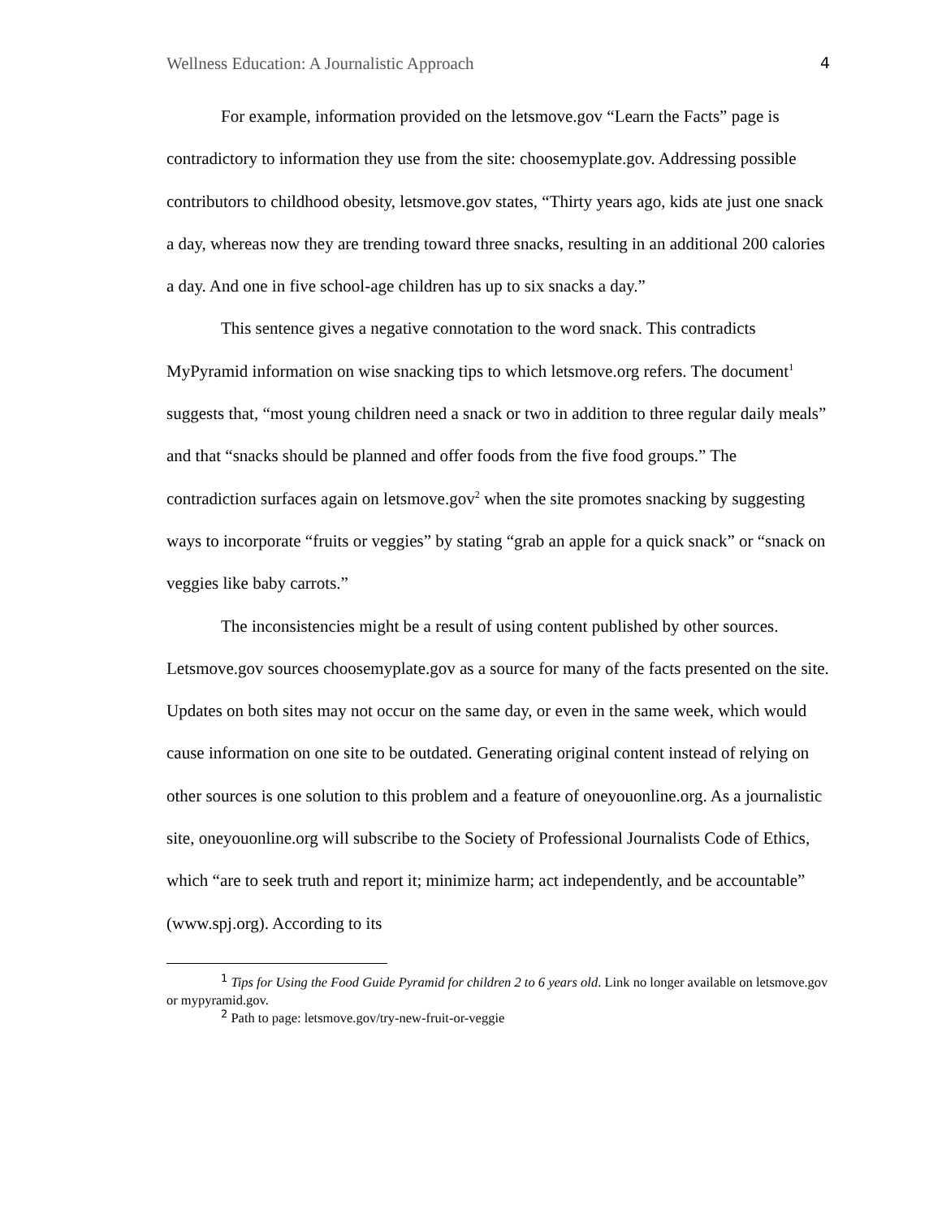Wellness Education: A Journalistic Approach 4
For example, information provided on the letsmove.gov “Learn the Facts” page is contradictory to information they use from the site: choosemyplate.gov. Addressing possible contributors to childhood obesity, letsmove.gov states, “Thirty years ago, kids ate just one snack a day, whereas now they are trending toward three snacks, resulting in an additional 200 calories a day. And one in five school-age children has up to six snacks a day.”
This sentence gives a negative connotation to the word snack. This contradicts MyPyramid information on wise snacking tips to which letsmove.org refers. The document<sup>1</sup> suggests that, “most young children need a snack or two in addition to three regular daily meals” and that “snacks should be planned and offer foods from the five food groups.” The contradiction surfaces again on letsmove.gov<sup>2</sup> when the site promotes snacking by suggesting ways to incorporate “fruits or veggies” by stating “grab an apple for a quick snack” or “snack on veggies like baby carrots.”
The inconsistencies might be a result of using content published by other sources. Letsmove.gov sources choosemyplate.gov as a source for many of the facts presented on the site. Updates on both sites may not occur on the same day, or even in the same week, which would cause information on one site to be outdated. Generating original content instead of relying on other sources is one solution to this problem and a feature of oneyouonline.org. As a journalistic site, oneyouonline.org will subscribe to the Society of Professional Journalists Code of Ethics, which “are to seek truth and report it; minimize harm; act independently, and be accountable” (www.spj.org). According to its
<sup>1</sup> Tips for Using the Food Guide Pyramid for children 2 to 6 years old. Link no longer available on letsmove.gov or mypyramid.gov.
<sup>2</sup> Path to page: letsmove.gov/try-new-fruit-or-veggie